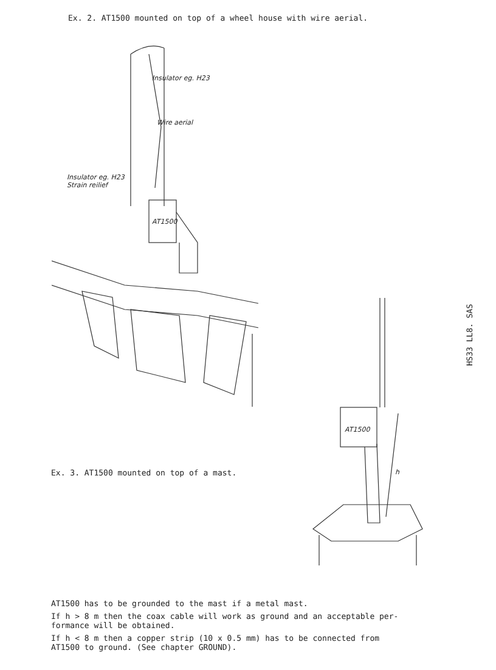Ex. 2. AT1500 mounted on top of a wheel house with wire aerial.
Insulator eg. H23
Wire aerial
Insulator eg. H23
Strain reilief
AT1500
HS33 LL8. SAS
AT1500
h
Ex. 3. AT1500 mounted on top of a mast.
AT1500 has to be grounded to the mast if a metal mast.
If h > 8 m then the coax cable will work as ground and an acceptable per-
formance will be obtained.
If h < 8 m then a copper strip (10 x 0.5 mm) has to be connected from
AT1500 to ground. (See chapter GROUND).